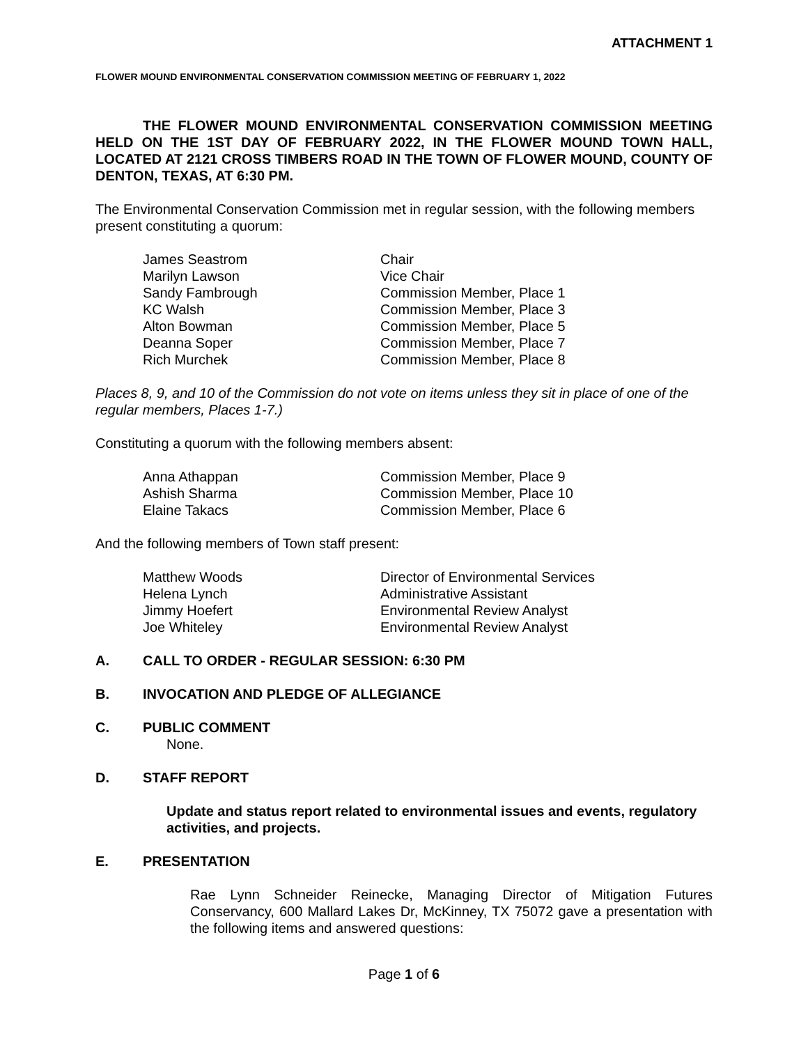ATTACHMENT 1
FLOWER MOUND ENVIRONMENTAL CONSERVATION COMMISSION MEETING OF FEBRUARY 1, 2022
THE FLOWER MOUND ENVIRONMENTAL CONSERVATION COMMISSION MEETING HELD ON THE 1ST DAY OF FEBRUARY 2022, IN THE FLOWER MOUND TOWN HALL, LOCATED AT 2121 CROSS TIMBERS ROAD IN THE TOWN OF FLOWER MOUND, COUNTY OF DENTON, TEXAS, AT 6:30 PM.
The Environmental Conservation Commission met in regular session, with the following members present constituting a quorum:
| James Seastrom | Chair |
| Marilyn Lawson | Vice Chair |
| Sandy Fambrough | Commission Member, Place 1 |
| KC Walsh | Commission Member, Place 3 |
| Alton Bowman | Commission Member, Place 5 |
| Deanna Soper | Commission Member, Place 7 |
| Rich Murchek | Commission Member, Place 8 |
Places 8, 9, and 10 of the Commission do not vote on items unless they sit in place of one of the regular members, Places 1-7.)
Constituting a quorum with the following members absent:
| Anna Athappan | Commission Member, Place 9 |
| Ashish Sharma | Commission Member, Place 10 |
| Elaine Takacs | Commission Member, Place 6 |
And the following members of Town staff present:
| Matthew Woods | Director of Environmental Services |
| Helena Lynch | Administrative Assistant |
| Jimmy Hoefert | Environmental Review Analyst |
| Joe Whiteley | Environmental Review Analyst |
A. CALL TO ORDER - REGULAR SESSION: 6:30 PM
B. INVOCATION AND PLEDGE OF ALLEGIANCE
C. PUBLIC COMMENT
None.
D. STAFF REPORT
Update and status report related to environmental issues and events, regulatory activities, and projects.
E. PRESENTATION
Rae Lynn Schneider Reinecke, Managing Director of Mitigation Futures Conservancy, 600 Mallard Lakes Dr, McKinney, TX 75072 gave a presentation with the following items and answered questions:
Page 1 of 6